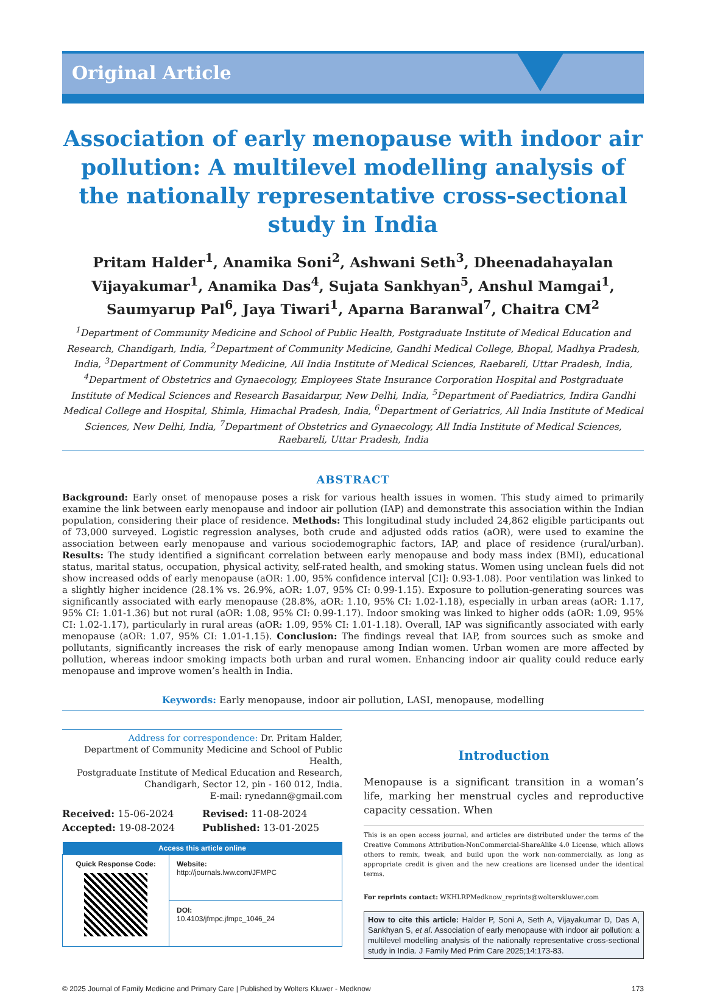Original Article
Association of early menopause with indoor air pollution: A multilevel modelling analysis of the nationally representative cross‑sectional study in India
Pritam Halder<sup>1</sup>, Anamika Soni<sup>2</sup>, Ashwani Seth<sup>3</sup>, Dheenadahayalan Vijayakumar<sup>1</sup>, Anamika Das<sup>4</sup>, Sujata Sankhyan<sup>5</sup>, Anshul Mamgai<sup>1</sup>, Saumyarup Pal<sup>6</sup>, Jaya Tiwari<sup>1</sup>, Aparna Baranwal<sup>7</sup>, Chaitra CM<sup>2</sup>
<sup>1</sup> Department of Community Medicine and School of Public Health, Postgraduate Institute of Medical Education and Research, Chandigarh, India, <sup>2</sup>Department of Community Medicine, Gandhi Medical College, Bhopal, Madhya Pradesh, India, <sup>3</sup>Department of Community Medicine, All India Institute of Medical Sciences, Raebareli, Uttar Pradesh, India, <sup>4</sup>Department of Obstetrics and Gynaecology, Employees State Insurance Corporation Hospital and Postgraduate Institute of Medical Sciences and Research Basaidarpur, New Delhi, India, <sup>5</sup>Department of Paediatrics, Indira Gandhi Medical College and Hospital, Shimla, Himachal Pradesh, India, <sup>6</sup>Department of Geriatrics, All India Institute of Medical Sciences, New Delhi, India, <sup>7</sup>Department of Obstetrics and Gynaecology, All India Institute of Medical Sciences, Raebareli, Uttar Pradesh, India
ABSTRACT
Background: Early onset of menopause poses a risk for various health issues in women. This study aimed to primarily examine the link between early menopause and indoor air pollution (IAP) and demonstrate this association within the Indian population, considering their place of residence. Methods: This longitudinal study included 24,862 eligible participants out of 73,000 surveyed. Logistic regression analyses, both crude and adjusted odds ratios (aOR), were used to examine the association between early menopause and various sociodemographic factors, IAP, and place of residence (rural/urban). Results: The study identified a significant correlation between early menopause and body mass index (BMI), educational status, marital status, occupation, physical activity, self-rated health, and smoking status. Women using unclean fuels did not show increased odds of early menopause (aOR: 1.00, 95% confidence interval [CI]: 0.93-1.08). Poor ventilation was linked to a slightly higher incidence (28.1% vs. 26.9%, aOR: 1.07, 95% CI: 0.99-1.15). Exposure to pollution-generating sources was significantly associated with early menopause (28.8%, aOR: 1.10, 95% CI: 1.02-1.18), especially in urban areas (aOR: 1.17, 95% CI: 1.01-1.36) but not rural (aOR: 1.08, 95% CI: 0.99-1.17). Indoor smoking was linked to higher odds (aOR: 1.09, 95% CI: 1.02-1.17), particularly in rural areas (aOR: 1.09, 95% CI: 1.01-1.18). Overall, IAP was significantly associated with early menopause (aOR: 1.07, 95% CI: 1.01-1.15). Conclusion: The findings reveal that IAP, from sources such as smoke and pollutants, significantly increases the risk of early menopause among Indian women. Urban women are more affected by pollution, whereas indoor smoking impacts both urban and rural women. Enhancing indoor air quality could reduce early menopause and improve women’s health in India.
Keywords: Early menopause, indoor air pollution, LASI, menopause, modelling
Address for correspondence: Dr. Pritam Halder,
Department of Community Medicine and School of Public Health,
Postgraduate Institute of Medical Education and Research,
Chandigarh, Sector 12, pin - 160 012, India.
E-mail: rynedann@gmail.com
Received: 15-06-2024
Accepted: 19-08-2024
Revised: 11-08-2024
Published: 13-01-2025
| Access this article online | |
| --- | --- |
| Quick Response Code: | Website: http://journals.lww.com/JFMPC |
| | DOI: 10.4103/jfmpc.jfmpc_1046_24 |
Introduction
Menopause is a significant transition in a woman’s life, marking her menstrual cycles and reproductive capacity cessation. When
This is an open access journal, and articles are distributed under the terms of the Creative Commons Attribution‑NonCommercial‑ShareAlike 4.0 License, which allows others to remix, tweak, and build upon the work non‑commercially, as long as appropriate credit is given and the new creations are licensed under the identical terms.
For reprints contact: WKHLRPMedknow_reprints@wolterskluwer.com
How to cite this article: Halder P, Soni A, Seth A, Vijayakumar D, Das A, Sankhyan S, et al. Association of early menopause with indoor air pollution: a multilevel modelling analysis of the nationally representative cross-sectional study in India. J Family Med Prim Care 2025;14:173-83.
© 2025 Journal of Family Medicine and Primary Care | Published by Wolters Kluwer - Medknow 173